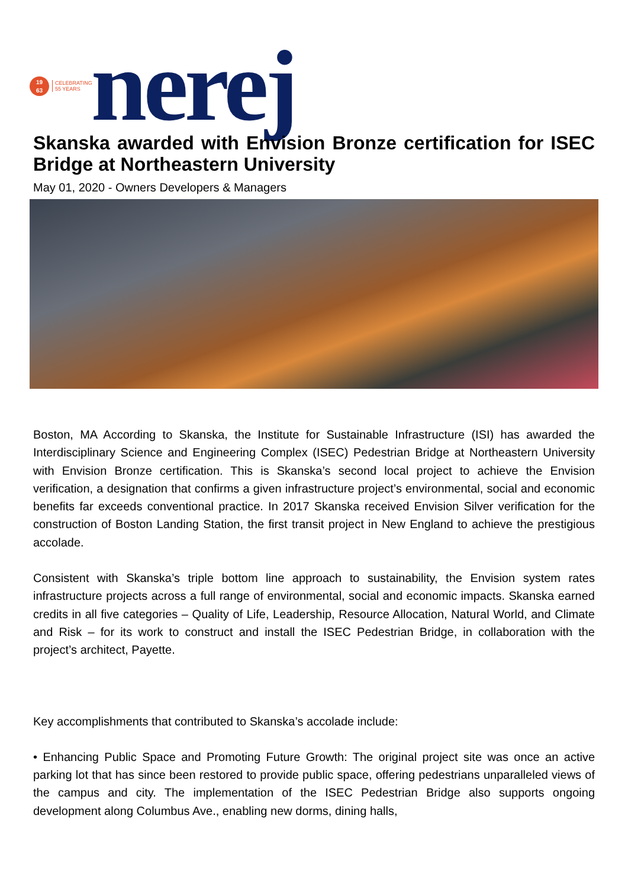19
63
CELEBRATING
55 YEARS
nerej
Skanska awarded with Envision Bronze certification for ISEC Bridge at Northeastern University
May 01, 2020 - Owners Developers & Managers
Boston, MA According to Skanska, the Institute for Sustainable Infrastructure (ISI) has awarded the Interdisciplinary Science and Engineering Complex (ISEC) Pedestrian Bridge at Northeastern University with Envision Bronze certification. This is Skanska’s second local project to achieve the Envision verification, a designation that confirms a given infrastructure project’s environmental, social and economic benefits far exceeds conventional practice. In 2017 Skanska received Envision Silver verification for the construction of Boston Landing Station, the first transit project in New England to achieve the prestigious accolade.
Consistent with Skanska’s triple bottom line approach to sustainability, the Envision system rates infrastructure projects across a full range of environmental, social and economic impacts. Skanska earned credits in all five categories – Quality of Life, Leadership, Resource Allocation, Natural World, and Climate and Risk – for its work to construct and install the ISEC Pedestrian Bridge, in collaboration with the project’s architect, Payette.
Key accomplishments that contributed to Skanska’s accolade include:
• Enhancing Public Space and Promoting Future Growth: The original project site was once an active parking lot that has since been restored to provide public space, offering pedestrians unparalleled views of the campus and city. The implementation of the ISEC Pedestrian Bridge also supports ongoing development along Columbus Ave., enabling new dorms, dining halls,